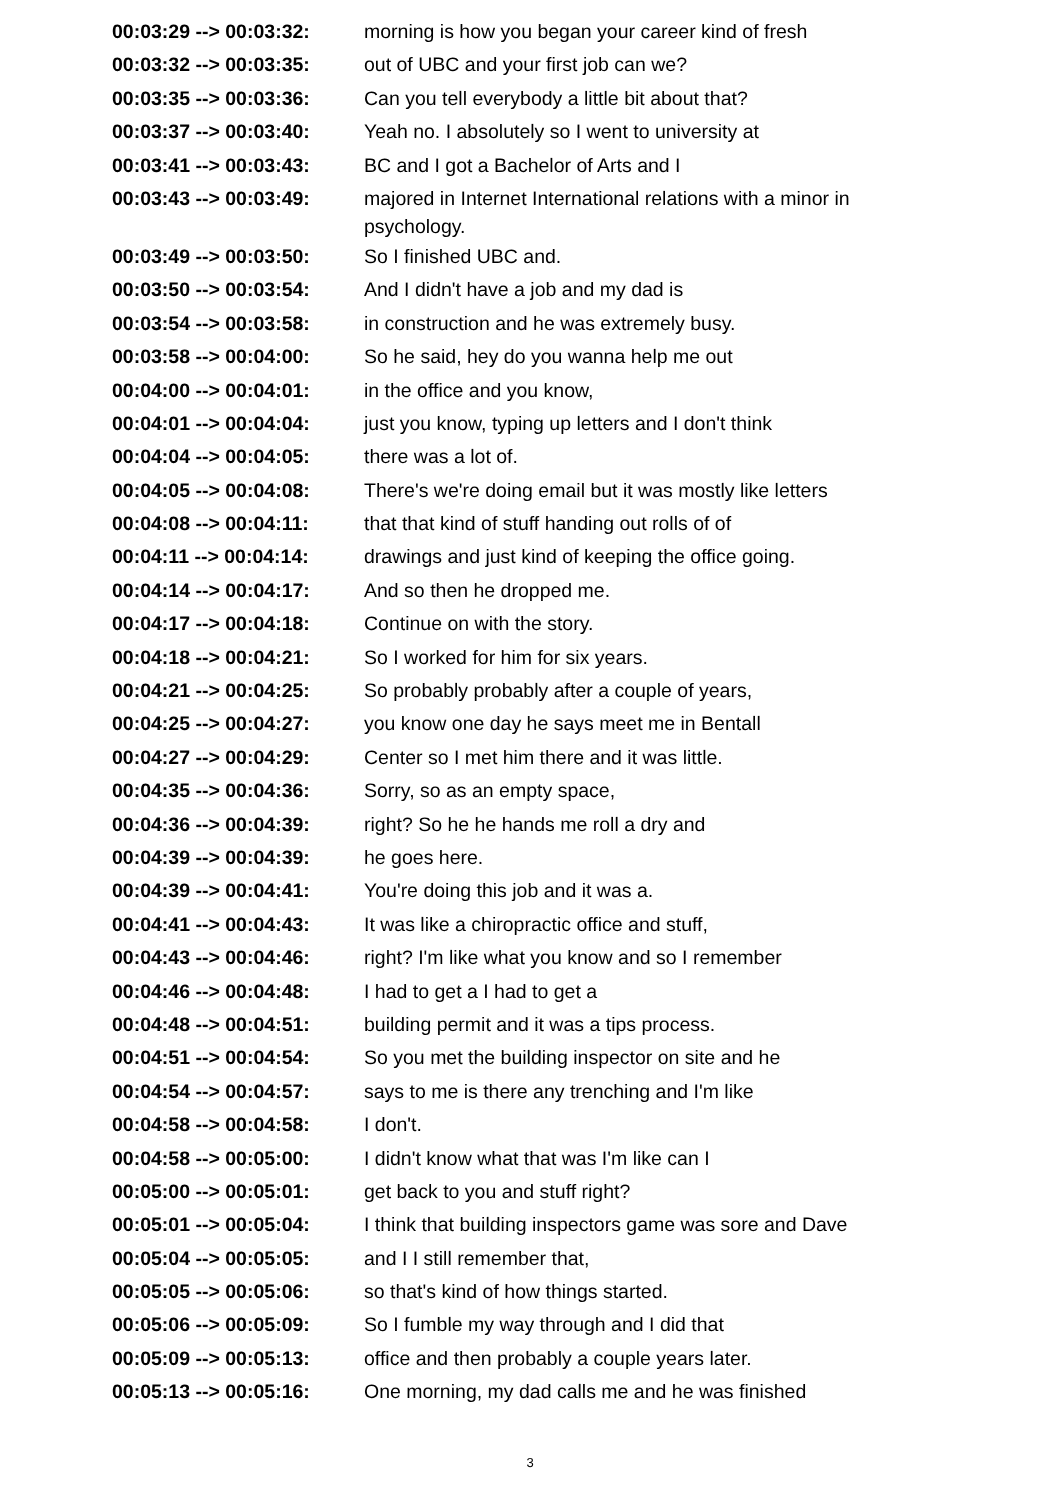| 00:03:29 --> 00:03:32: | morning is how you began your career kind of fresh |
| 00:03:32 --> 00:03:35: | out of UBC and your first job can we? |
| 00:03:35 --> 00:03:36: | Can you tell everybody a little bit about that? |
| 00:03:37 --> 00:03:40: | Yeah no. I absolutely so I went to university at |
| 00:03:41 --> 00:03:43: | BC and I got a Bachelor of Arts and I |
| 00:03:43 --> 00:03:49: | majored in Internet International relations with a minor in psychology. |
| 00:03:49 --> 00:03:50: | So I finished UBC and. |
| 00:03:50 --> 00:03:54: | And I didn't have a job and my dad is |
| 00:03:54 --> 00:03:58: | in construction and he was extremely busy. |
| 00:03:58 --> 00:04:00: | So he said, hey do you wanna help me out |
| 00:04:00 --> 00:04:01: | in the office and you know, |
| 00:04:01 --> 00:04:04: | just you know, typing up letters and I don't think |
| 00:04:04 --> 00:04:05: | there was a lot of. |
| 00:04:05 --> 00:04:08: | There's we're doing email but it was mostly like letters |
| 00:04:08 --> 00:04:11: | that that kind of stuff handing out rolls of of |
| 00:04:11 --> 00:04:14: | drawings and just kind of keeping the office going. |
| 00:04:14 --> 00:04:17: | And so then he dropped me. |
| 00:04:17 --> 00:04:18: | Continue on with the story. |
| 00:04:18 --> 00:04:21: | So I worked for him for six years. |
| 00:04:21 --> 00:04:25: | So probably probably after a couple of years, |
| 00:04:25 --> 00:04:27: | you know one day he says meet me in Bentall |
| 00:04:27 --> 00:04:29: | Center so I met him there and it was little. |
| 00:04:35 --> 00:04:36: | Sorry, so as an empty space, |
| 00:04:36 --> 00:04:39: | right? So he he hands me roll a dry and |
| 00:04:39 --> 00:04:39: | he goes here. |
| 00:04:39 --> 00:04:41: | You're doing this job and it was a. |
| 00:04:41 --> 00:04:43: | It was like a chiropractic office and stuff, |
| 00:04:43 --> 00:04:46: | right? I'm like what you know and so I remember |
| 00:04:46 --> 00:04:48: | I had to get a I had to get a |
| 00:04:48 --> 00:04:51: | building permit and it was a tips process. |
| 00:04:51 --> 00:04:54: | So you met the building inspector on site and he |
| 00:04:54 --> 00:04:57: | says to me is there any trenching and I'm like |
| 00:04:58 --> 00:04:58: | I don't. |
| 00:04:58 --> 00:05:00: | I didn't know what that was I'm like can I |
| 00:05:00 --> 00:05:01: | get back to you and stuff right? |
| 00:05:01 --> 00:05:04: | I think that building inspectors game was sore and Dave |
| 00:05:04 --> 00:05:05: | and I I still remember that, |
| 00:05:05 --> 00:05:06: | so that's kind of how things started. |
| 00:05:06 --> 00:05:09: | So I fumble my way through and I did that |
| 00:05:09 --> 00:05:13: | office and then probably a couple years later. |
| 00:05:13 --> 00:05:16: | One morning, my dad calls me and he was finished |
3